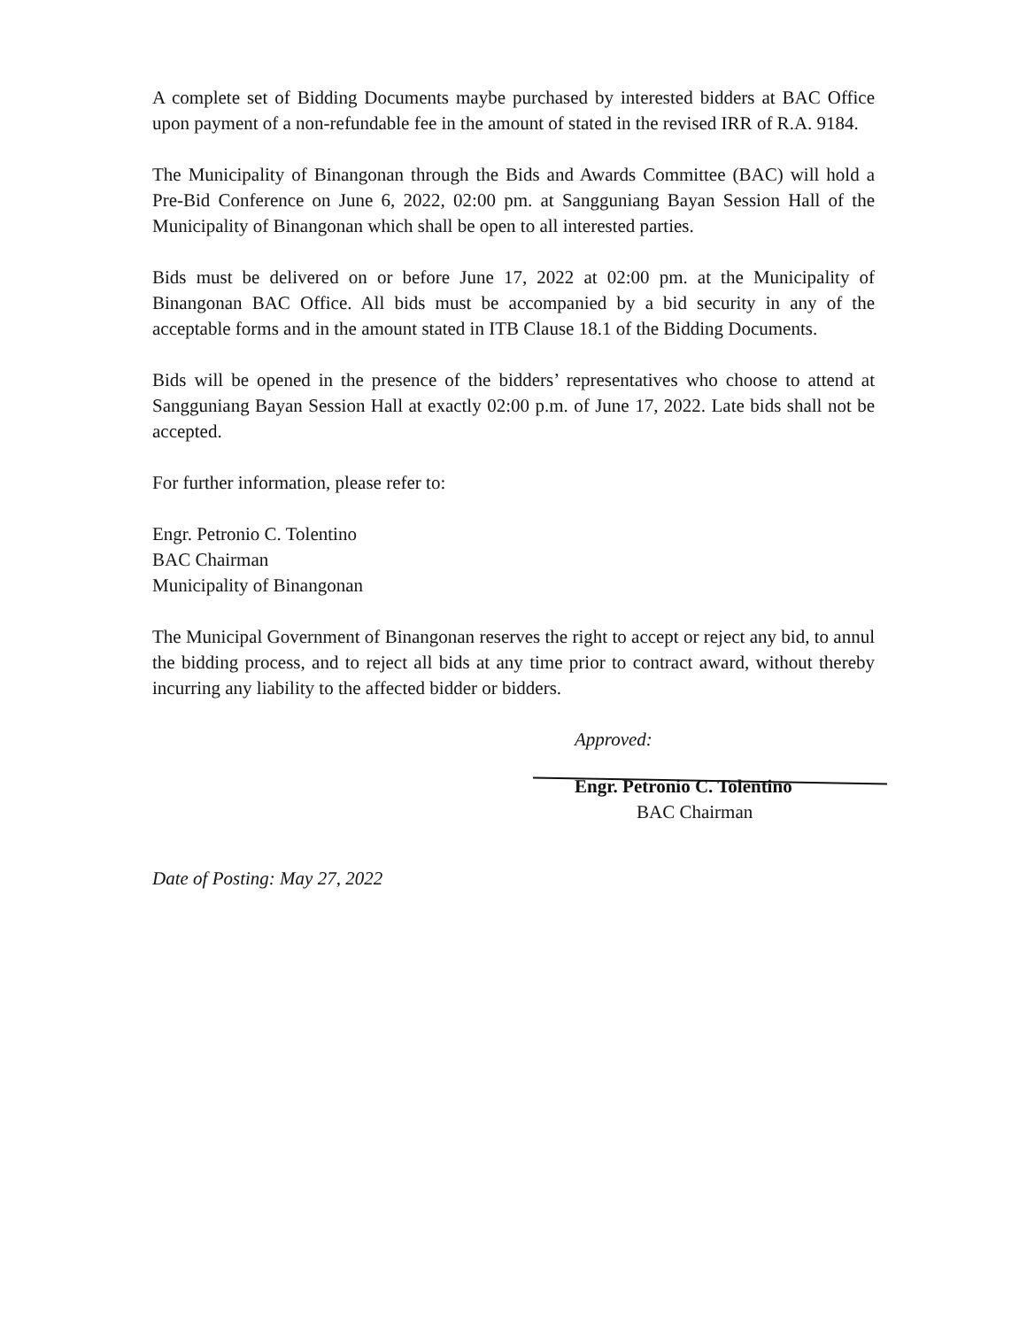A complete set of Bidding Documents maybe purchased by interested bidders at BAC Office upon payment of a non-refundable fee in the amount of stated in the revised IRR of R.A. 9184.
The Municipality of Binangonan through the Bids and Awards Committee (BAC) will hold a Pre-Bid Conference on June 6, 2022, 02:00 pm. at Sangguniang Bayan Session Hall of the Municipality of Binangonan which shall be open to all interested parties.
Bids must be delivered on or before June 17, 2022 at 02:00 pm. at the Municipality of Binangonan BAC Office. All bids must be accompanied by a bid security in any of the acceptable forms and in the amount stated in ITB Clause 18.1 of the Bidding Documents.
Bids will be opened in the presence of the bidders’ representatives who choose to attend at Sangguniang Bayan Session Hall at exactly 02:00 p.m. of June 17, 2022. Late bids shall not be accepted.
For further information, please refer to:
Engr. Petronio C. Tolentino
BAC Chairman
Municipality of Binangonan
The Municipal Government of Binangonan reserves the right to accept or reject any bid, to annul the bidding process, and to reject all bids at any time prior to contract award, without thereby incurring any liability to the affected bidder or bidders.
Approved:
Engr. Petronio C. Tolentino
BAC Chairman
Date of Posting: May 27, 2022